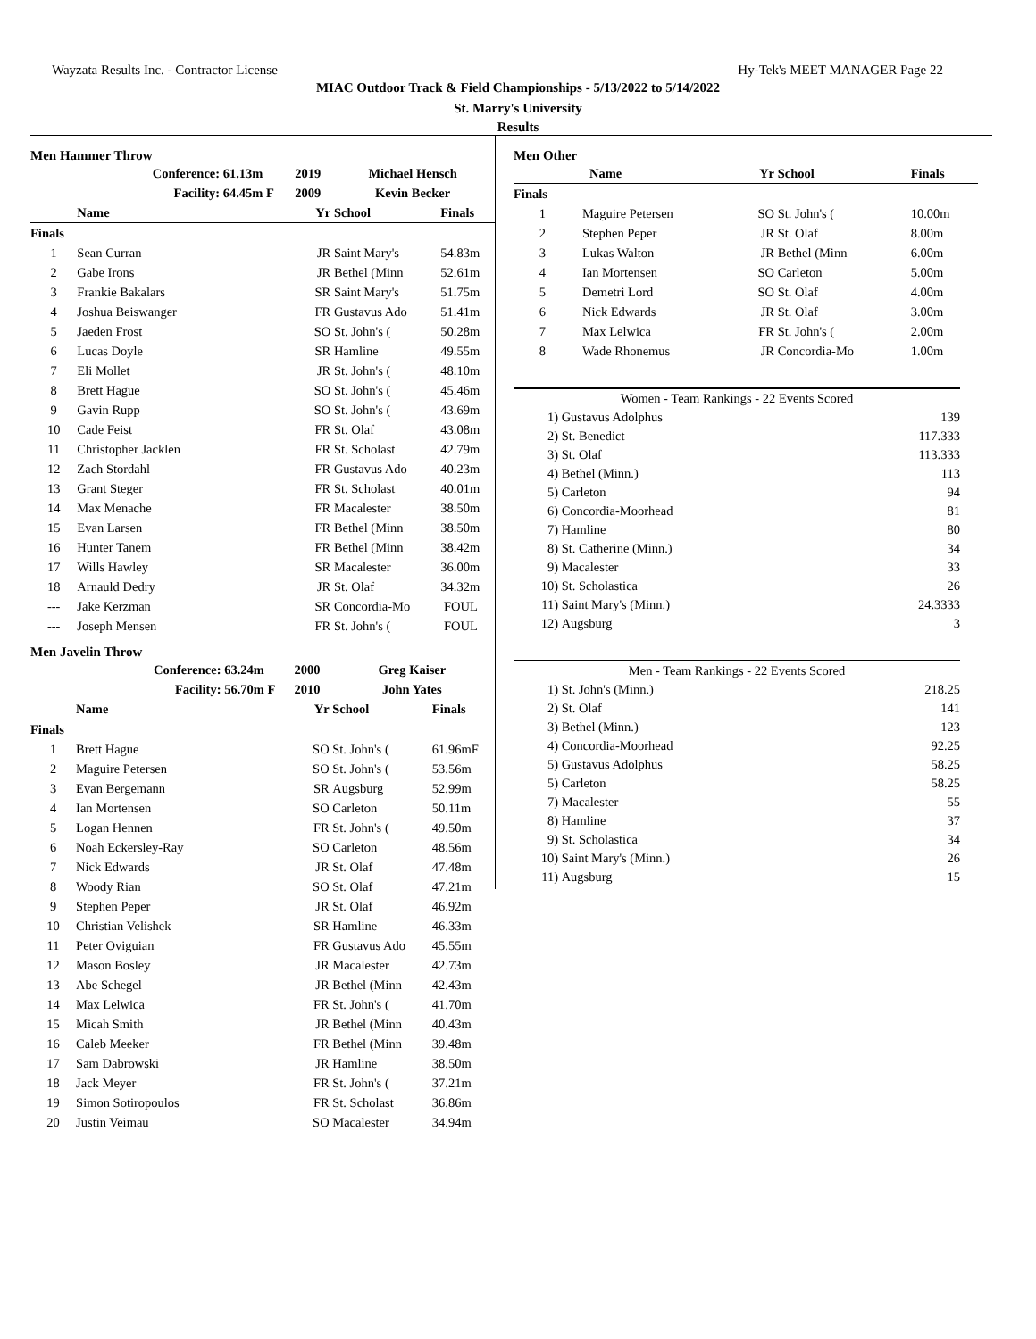Wayzata Results Inc. - Contractor License Hy-Tek's MEET MANAGER Page 22
MIAC Outdoor Track & Field Championships - 5/13/2022 to 5/14/2022
St. Marry's University
Results
Men Hammer Throw
| | Conference: | 61.13m | 2019 | Michael Hensch | |
| --- | --- | --- | --- | --- | --- |
| | Facility: | 64.45m F | 2009 | Kevin Becker | |
| | Name | | Yr | School | Finals |
| Finals | | | | | |
| 1 | Sean Curran | | JR | Saint Mary's | 54.83m |
| 2 | Gabe Irons | | JR | Bethel (Minn | 52.61m |
| 3 | Frankie Bakalars | | SR | Saint Mary's | 51.75m |
| 4 | Joshua Beiswanger | | FR | Gustavus Ado | 51.41m |
| 5 | Jaeden Frost | | SO | St. John's ( | 50.28m |
| 6 | Lucas Doyle | | SR | Hamline | 49.55m |
| 7 | Eli Mollet | | JR | St. John's ( | 48.10m |
| 8 | Brett Hague | | SO | St. John's ( | 45.46m |
| 9 | Gavin Rupp | | SO | St. John's ( | 43.69m |
| 10 | Cade Feist | | FR | St. Olaf | 43.08m |
| 11 | Christopher Jacklen | | FR | St. Scholast | 42.79m |
| 12 | Zach Stordahl | | FR | Gustavus Ado | 40.23m |
| 13 | Grant Steger | | FR | St. Scholast | 40.01m |
| 14 | Max Menache | | FR | Macalester | 38.50m |
| 15 | Evan Larsen | | FR | Bethel (Minn | 38.50m |
| 16 | Hunter Tanem | | FR | Bethel (Minn | 38.42m |
| 17 | Wills Hawley | | SR | Macalester | 36.00m |
| 18 | Arnauld Dedry | | JR | St. Olaf | 34.32m |
| --- | Jake Kerzman | | SR | Concordia-Mo | FOUL |
| --- | Joseph Mensen | | FR | St. John's ( | FOUL |
Men Javelin Throw
| | Conference: | 63.24m | 2000 | Greg Kaiser | |
| --- | --- | --- | --- | --- | --- |
| | Facility: | 56.70m F | 2010 | John Yates | |
| | Name | | Yr | School | Finals |
| Finals | | | | | |
| 1 | Brett Hague | | SO | St. John's ( | 61.96mF |
| 2 | Maguire Petersen | | SO | St. John's ( | 53.56m |
| 3 | Evan Bergemann | | SR | Augsburg | 52.99m |
| 4 | Ian Mortensen | | SO | Carleton | 50.11m |
| 5 | Logan Hennen | | FR | St. John's ( | 49.50m |
| 6 | Noah Eckersley-Ray | | SO | Carleton | 48.56m |
| 7 | Nick Edwards | | JR | St. Olaf | 47.48m |
| 8 | Woody Rian | | SO | St. Olaf | 47.21m |
| 9 | Stephen Peper | | JR | St. Olaf | 46.92m |
| 10 | Christian Velishek | | SR | Hamline | 46.33m |
| 11 | Peter Oviguian | | FR | Gustavus Ado | 45.55m |
| 12 | Mason Bosley | | JR | Macalester | 42.73m |
| 13 | Abe Schegel | | JR | Bethel (Minn | 42.43m |
| 14 | Max Lelwica | | FR | St. John's ( | 41.70m |
| 15 | Micah Smith | | JR | Bethel (Minn | 40.43m |
| 16 | Caleb Meeker | | FR | Bethel (Minn | 39.48m |
| 17 | Sam Dabrowski | | JR | Hamline | 38.50m |
| 18 | Jack Meyer | | FR | St. John's ( | 37.21m |
| 19 | Simon Sotiropoulos | | FR | St. Scholast | 36.86m |
| 20 | Justin Veimau | | SO | Macalester | 34.94m |
Men Other
| | Name | Yr | School | Finals |
| --- | --- | --- | --- | --- |
| Finals | | | | |
| 1 | Maguire Petersen | SO | St. John's ( | 10.00m |
| 2 | Stephen Peper | JR | St. Olaf | 8.00m |
| 3 | Lukas Walton | JR | Bethel (Minn | 6.00m |
| 4 | Ian Mortensen | SO | Carleton | 5.00m |
| 5 | Demetri Lord | SO | St. Olaf | 4.00m |
| 6 | Nick Edwards | JR | St. Olaf | 3.00m |
| 7 | Max Lelwica | FR | St. John's ( | 2.00m |
| 8 | Wade Rhonemus | JR | Concordia-Mo | 1.00m |
| Women - Team Rankings - 22 Events Scored | | |
| 1) | Gustavus Adolphus | 139 |
| 2) | St. Benedict | 117.333 |
| 3) | St. Olaf | 113.333 |
| 4) | Bethel (Minn.) | 113 |
| 5) | Carleton | 94 |
| 6) | Concordia-Moorhead | 81 |
| 7) | Hamline | 80 |
| 8) | St. Catherine (Minn.) | 34 |
| 9) | Macalester | 33 |
| 10) | St. Scholastica | 26 |
| 11) | Saint Mary's (Minn.) | 24.3333 |
| 12) | Augsburg | 3 |
| Men - Team Rankings - 22 Events Scored | | |
| 1) | St. John's (Minn.) | 218.25 |
| 2) | St. Olaf | 141 |
| 3) | Bethel (Minn.) | 123 |
| 4) | Concordia-Moorhead | 92.25 |
| 5) | Gustavus Adolphus | 58.25 |
| 5) | Carleton | 58.25 |
| 7) | Macalester | 55 |
| 8) | Hamline | 37 |
| 9) | St. Scholastica | 34 |
| 10) | Saint Mary's (Minn.) | 26 |
| 11) | Augsburg | 15 |